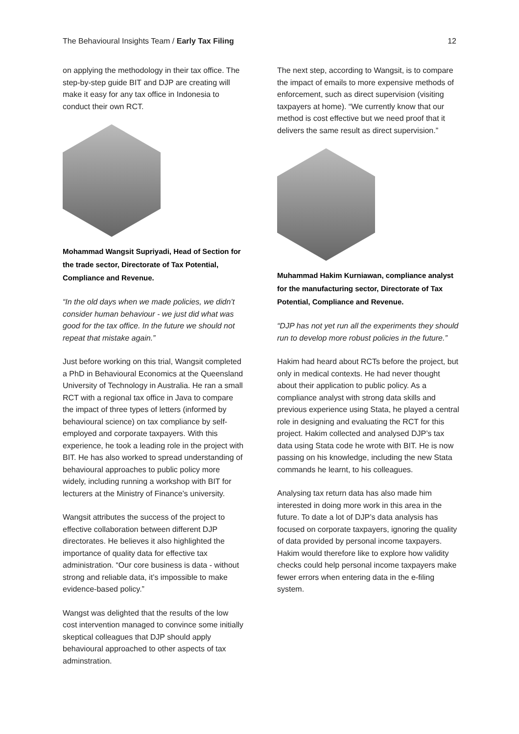The Behavioural Insights Team / Early Tax Filing 12
on applying the methodology in their tax office. The step-by-step guide BIT and DJP are creating will make it easy for any tax office in Indonesia to conduct their own RCT.
Mohammad Wangsit Supriyadi, Head of Section for the trade sector, Directorate of Tax Potential, Compliance and Revenue.
“In the old days when we made policies, we didn’t consider human behaviour - we just did what was good for the tax office. In the future we should not repeat that mistake again.”
Just before working on this trial, Wangsit completed a PhD in Behavioural Economics at the Queensland University of Technology in Australia. He ran a small RCT with a regional tax office in Java to compare the impact of three types of letters (informed by behavioural science) on tax compliance by self-employed and corporate taxpayers. With this experience, he took a leading role in the project with BIT. He has also worked to spread understanding of behavioural approaches to public policy more widely, including running a workshop with BIT for lecturers at the Ministry of Finance’s university.
Wangsit attributes the success of the project to effective collaboration between different DJP directorates. He believes it also highlighted the importance of quality data for effective tax administration. “Our core business is data - without strong and reliable data, it’s impossible to make evidence-based policy.”
Wangst was delighted that the results of the low cost intervention managed to convince some initially skeptical colleagues that DJP should apply behavioural approached to other aspects of tax adminstration.
The next step, according to Wangsit, is to compare the impact of emails to more expensive methods of enforcement, such as direct supervision (visiting taxpayers at home). “We currently know that our method is cost effective but we need proof that it delivers the same result as direct supervision.”
Muhammad Hakim Kurniawan, compliance analyst for the manufacturing sector, Directorate of Tax Potential, Compliance and Revenue.
“DJP has not yet run all the experiments they should run to develop more robust policies in the future.”
Hakim had heard about RCTs before the project, but only in medical contexts. He had never thought about their application to public policy. As a compliance analyst with strong data skills and previous experience using Stata, he played a central role in designing and evaluating the RCT for this project. Hakim collected and analysed DJP’s tax data using Stata code he wrote with BIT. He is now passing on his knowledge, including the new Stata commands he learnt, to his colleagues.
Analysing tax return data has also made him interested in doing more work in this area in the future. To date a lot of DJP’s data analysis has focused on corporate taxpayers, ignoring the quality of data provided by personal income taxpayers. Hakim would therefore like to explore how validity checks could help personal income taxpayers make fewer errors when entering data in the e-filing system.